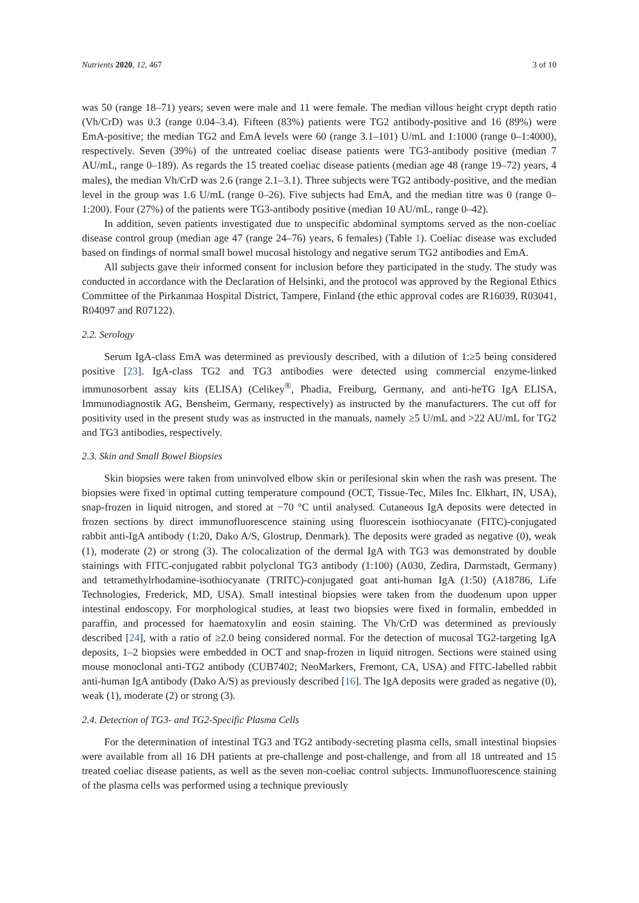Nutrients 2020, 12, 467 3 of 10
was 50 (range 18–71) years; seven were male and 11 were female. The median villous height crypt depth ratio (Vh/CrD) was 0.3 (range 0.04–3.4). Fifteen (83%) patients were TG2 antibody-positive and 16 (89%) were EmA-positive; the median TG2 and EmA levels were 60 (range 3.1–101) U/mL and 1:1000 (range 0–1:4000), respectively. Seven (39%) of the untreated coeliac disease patients were TG3-antibody positive (median 7 AU/mL, range 0–189). As regards the 15 treated coeliac disease patients (median age 48 (range 19–72) years, 4 males), the median Vh/CrD was 2.6 (range 2.1–3.1). Three subjects were TG2 antibody-positive, and the median level in the group was 1.6 U/mL (range 0–26). Five subjects had EmA, and the median titre was 0 (range 0–1:200). Four (27%) of the patients were TG3-antibody positive (median 10 AU/mL, range 0–42).
In addition, seven patients investigated due to unspecific abdominal symptoms served as the non-coeliac disease control group (median age 47 (range 24–76) years, 6 females) (Table 1). Coeliac disease was excluded based on findings of normal small bowel mucosal histology and negative serum TG2 antibodies and EmA.
All subjects gave their informed consent for inclusion before they participated in the study. The study was conducted in accordance with the Declaration of Helsinki, and the protocol was approved by the Regional Ethics Committee of the Pirkanmaa Hospital District, Tampere, Finland (the ethic approval codes are R16039, R03041, R04097 and R07122).
2.2. Serology
Serum IgA-class EmA was determined as previously described, with a dilution of 1:≥5 being considered positive [23]. IgA-class TG2 and TG3 antibodies were detected using commercial enzyme-linked immunosorbent assay kits (ELISA) (Celikey<sup>®</sup>, Phadia, Freiburg, Germany, and anti-heTG IgA ELISA, Immunodiagnostik AG, Bensheim, Germany, respectively) as instructed by the manufacturers. The cut off for positivity used in the present study was as instructed in the manuals, namely ≥5 U/mL and >22 AU/mL for TG2 and TG3 antibodies, respectively.
2.3. Skin and Small Bowel Biopsies
Skin biopsies were taken from uninvolved elbow skin or perilesional skin when the rash was present. The biopsies were fixed in optimal cutting temperature compound (OCT, Tissue-Tec, Miles Inc. Elkhart, IN, USA), snap-frozen in liquid nitrogen, and stored at −70 °C until analysed. Cutaneous IgA deposits were detected in frozen sections by direct immunofluorescence staining using fluorescein isothiocyanate (FITC)-conjugated rabbit anti-IgA antibody (1:20, Dako A/S, Glostrup, Denmark). The deposits were graded as negative (0), weak (1), moderate (2) or strong (3). The colocalization of the dermal IgA with TG3 was demonstrated by double stainings with FITC-conjugated rabbit polyclonal TG3 antibody (1:100) (A030, Zedira, Darmstadt, Germany) and tetramethylrhodamine-isothiocyanate (TRITC)-conjugated goat anti-human IgA (1:50) (A18786, Life Technologies, Frederick, MD, USA). Small intestinal biopsies were taken from the duodenum upon upper intestinal endoscopy. For morphological studies, at least two biopsies were fixed in formalin, embedded in paraffin, and processed for haematoxylin and eosin staining. The Vh/CrD was determined as previously described [24], with a ratio of ≥2.0 being considered normal. For the detection of mucosal TG2-targeting IgA deposits, 1–2 biopsies were embedded in OCT and snap-frozen in liquid nitrogen. Sections were stained using mouse monoclonal anti-TG2 antibody (CUB7402; NeoMarkers, Fremont, CA, USA) and FITC-labelled rabbit anti-human IgA antibody (Dako A/S) as previously described [16]. The IgA deposits were graded as negative (0), weak (1), moderate (2) or strong (3).
2.4. Detection of TG3- and TG2-Specific Plasma Cells
For the determination of intestinal TG3 and TG2 antibody-secreting plasma cells, small intestinal biopsies were available from all 16 DH patients at pre-challenge and post-challenge, and from all 18 untreated and 15 treated coeliac disease patients, as well as the seven non-coeliac control subjects. Immunofluorescence staining of the plasma cells was performed using a technique previously